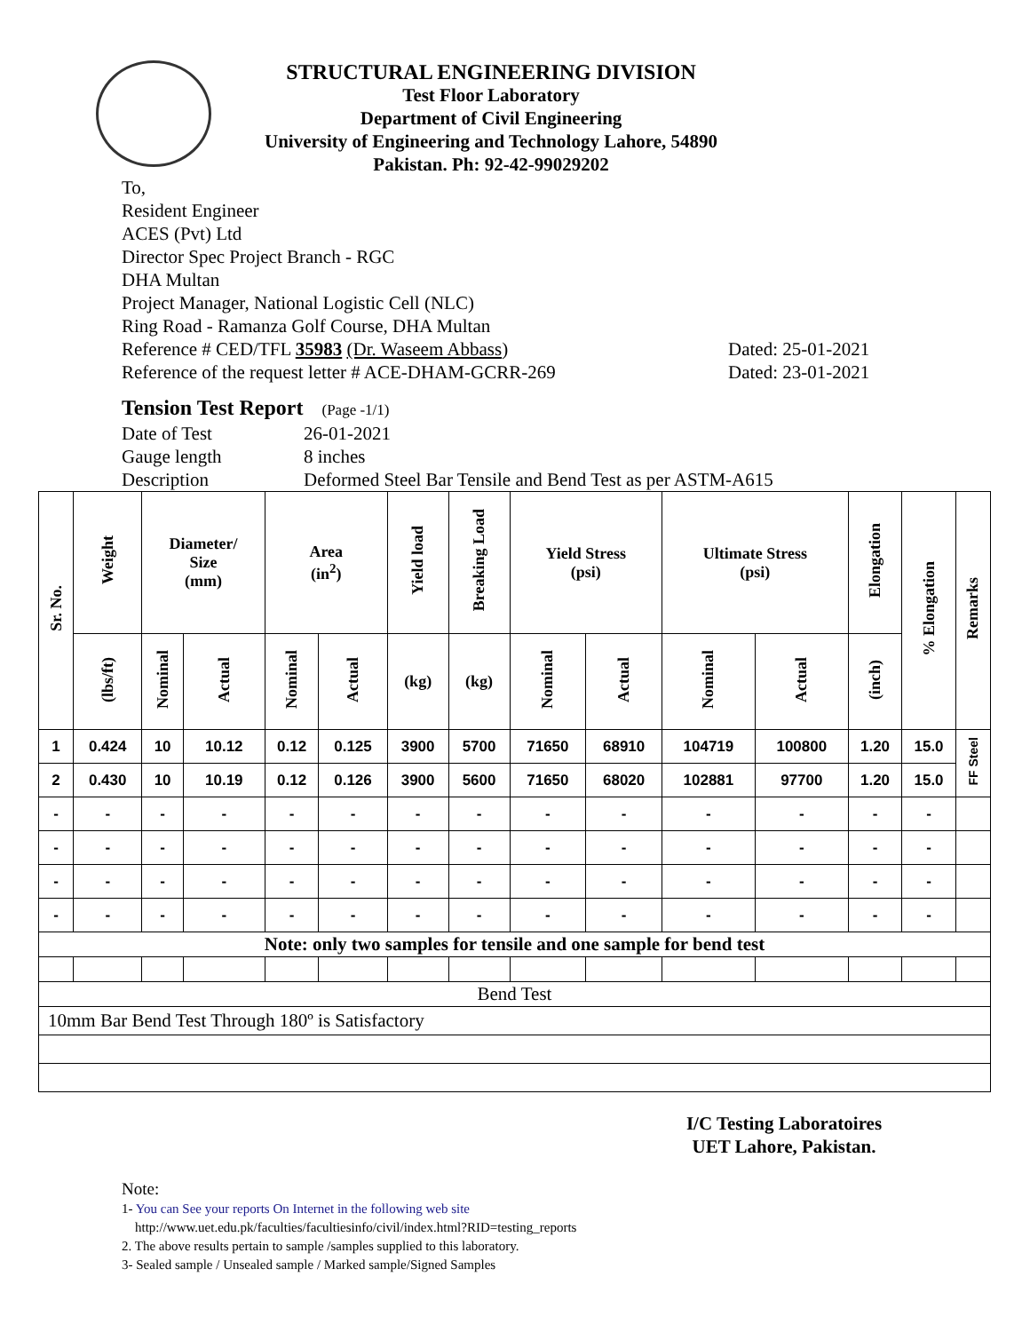STRUCTURAL ENGINEERING DIVISION
Test Floor Laboratory
Department of Civil Engineering
University of Engineering and Technology Lahore, 54890
Pakistan. Ph: 92-42-99029202
To,
Resident Engineer
ACES (Pvt) Ltd
Director Spec Project Branch - RGC
DHA Multan
Project Manager, National Logistic Cell (NLC)
Ring Road - Ramanza Golf Course, DHA Multan
Reference # CED/TFL 35983 (Dr. Waseem Abbass) Dated: 25-01-2021
Reference of the request letter # ACE-DHAM-GCRR-269 Dated: 23-01-2021
Tension Test Report (Page -1/1)
Date of Test 26-01-2021
Gauge length 8 inches
Description Deformed Steel Bar Tensile and Bend Test as per ASTM-A615
| Sr. No. | Weight | Diameter/ Size (mm) | | Area (in<sup>2</sup>) | | Yield load | Breaking Load | Yield Stress (psi) | | Ultimate Stress (psi) | | Elongation | % Elongation | Remarks |
| --- | --- | --- | --- | --- | --- | --- | --- | --- | --- | --- | --- | --- | --- | --- |
| | (lbs/ft) | Nominal | Actual | Nominal | Actual | (kg) | (kg) | Nominal | Actual | Nominal | Actual | (inch) | | |
| 1 | 0.424 | 10 | 10.12 | 0.12 | 0.125 | 3900 | 5700 | 71650 | 68910 | 104719 | 100800 | 1.20 | 15.0 | FF Steel |
| 2 | 0.430 | 10 | 10.19 | 0.12 | 0.126 | 3900 | 5600 | 71650 | 68020 | 102881 | 97700 | 1.20 | 15.0 | |
| - | - | - | - | - | - | - | - | - | - | - | - | - | - | |
| - | - | - | - | - | - | - | - | - | - | - | - | - | - | |
| - | - | - | - | - | - | - | - | - | - | - | - | - | - | |
| - | - | - | - | - | - | - | - | - | - | - | - | - | - | |
| Note: only two samples for tensile and one sample for bend test | | | | | | | | | | | | | | |
| Bend Test | | | | | | | | | | | | | | |
| 10mm Bar Bend Test Through 180º is Satisfactory | | | | | | | | | | | | | | |
I/C Testing Laboratoires
UET Lahore, Pakistan.
Note:
1- You can See your reports On Internet in the following web site
http://www.uet.edu.pk/faculties/facultiesinfo/civil/index.html?RID=testing_reports
2. The above results pertain to sample /samples supplied to this laboratory.
3- Sealed sample / Unsealed sample / Marked sample/Signed Samples